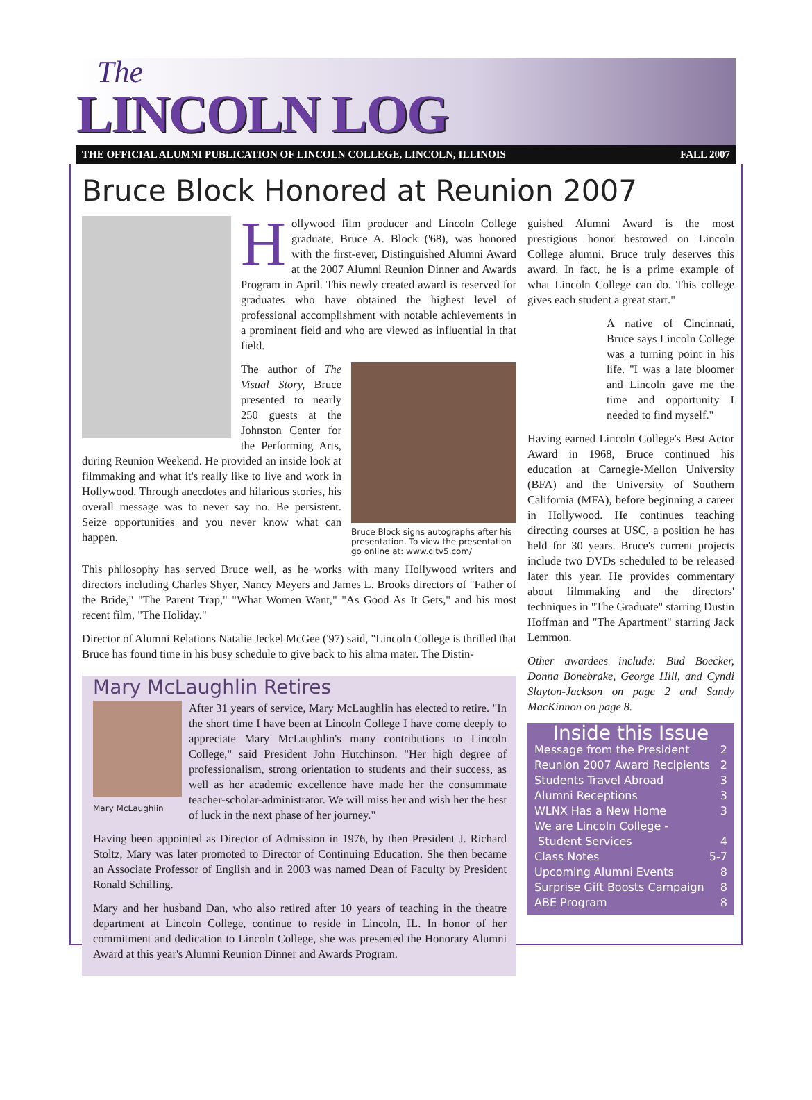The
LINCOLN LOG
THE OFFICIAL ALUMNI PUBLICATION OF LINCOLN COLLEGE, LINCOLN, ILLINOIS FALL 2007
Bruce Block Honored at Reunion 2007
Hollywood film producer and Lincoln College graduate, Bruce A. Block ('68), was honored with the first-ever, Distinguished Alumni Award at the 2007 Alumni Reunion Dinner and Awards Program in April. This newly created award is reserved for graduates who have obtained the highest level of professional accomplishment with notable achievements in a prominent field and who are viewed as influential in that field.
Bruce Block signs autographs after his presentation. To view the presentation go online at: www.citv5.com/
The author of The Visual Story, Bruce presented to nearly 250 guests at the Johnston Center for the Performing Arts, during Reunion Weekend. He provided an inside look at filmmaking and what it's really like to live and work in Hollywood. Through anecdotes and hilarious stories, his overall message was to never say no. Be persistent. Seize opportunities and you never know what can happen.
This philosophy has served Bruce well, as he works with many Hollywood writers and directors including Charles Shyer, Nancy Meyers and James L. Brooks directors of "Father of the Bride," "The Parent Trap," "What Women Want," "As Good As It Gets," and his most recent film, "The Holiday."
Director of Alumni Relations Natalie Jeckel McGee ('97) said, "Lincoln College is thrilled that Bruce has found time in his busy schedule to give back to his alma mater. The Distin-
Mary McLaughlin Retires
Mary McLaughlin
After 31 years of service, Mary McLaughlin has elected to retire. "In the short time I have been at Lincoln College I have come deeply to appreciate Mary McLaughlin's many contributions to Lincoln College," said President John Hutchinson. "Her high degree of professionalism, strong orientation to students and their success, as well as her academic excellence have made her the consummate teacher-scholar-administrator. We will miss her and wish her the best of luck in the next phase of her journey."
Having been appointed as Director of Admission in 1976, by then President J. Richard Stoltz, Mary was later promoted to Director of Continuing Education. She then became an Associate Professor of English and in 2003 was named Dean of Faculty by President Ronald Schilling.
Mary and her husband Dan, who also retired after 10 years of teaching in the theatre department at Lincoln College, continue to reside in Lincoln, IL. In honor of her commitment and dedication to Lincoln College, she was presented the Honorary Alumni Award at this year's Alumni Reunion Dinner and Awards Program.
guished Alumni Award is the most prestigious honor bestowed on Lincoln College alumni. Bruce truly deserves this award. In fact, he is a prime example of what Lincoln College can do. This college gives each student a great start."
A native of Cincinnati, Bruce says Lincoln College was a turning point in his life. "I was a late bloomer and Lincoln gave me the time and opportunity I needed to find myself."
Having earned Lincoln College's Best Actor Award in 1968, Bruce continued his education at Carnegie-Mellon University (BFA) and the University of Southern California (MFA), before beginning a career in Hollywood. He continues teaching directing courses at USC, a position he has held for 30 years. Bruce's current projects include two DVDs scheduled to be released later this year. He provides commentary about filmmaking and the directors' techniques in "The Graduate" starring Dustin Hoffman and "The Apartment" starring Jack Lemmon.
Other awardees include: Bud Boecker, Donna Bonebrake, George Hill, and Cyndi Slayton-Jackson on page 2 and Sandy MacKinnon on page 8.
Inside this Issue
Message from the President 2
Reunion 2007 Award Recipients 2
Students Travel Abroad 3
Alumni Receptions 3
WLNX Has a New Home 3
We are Lincoln College -
Student Services 4
Class Notes 5-7
Upcoming Alumni Events 8
Surprise Gift Boosts Campaign 8
ABE Program 8